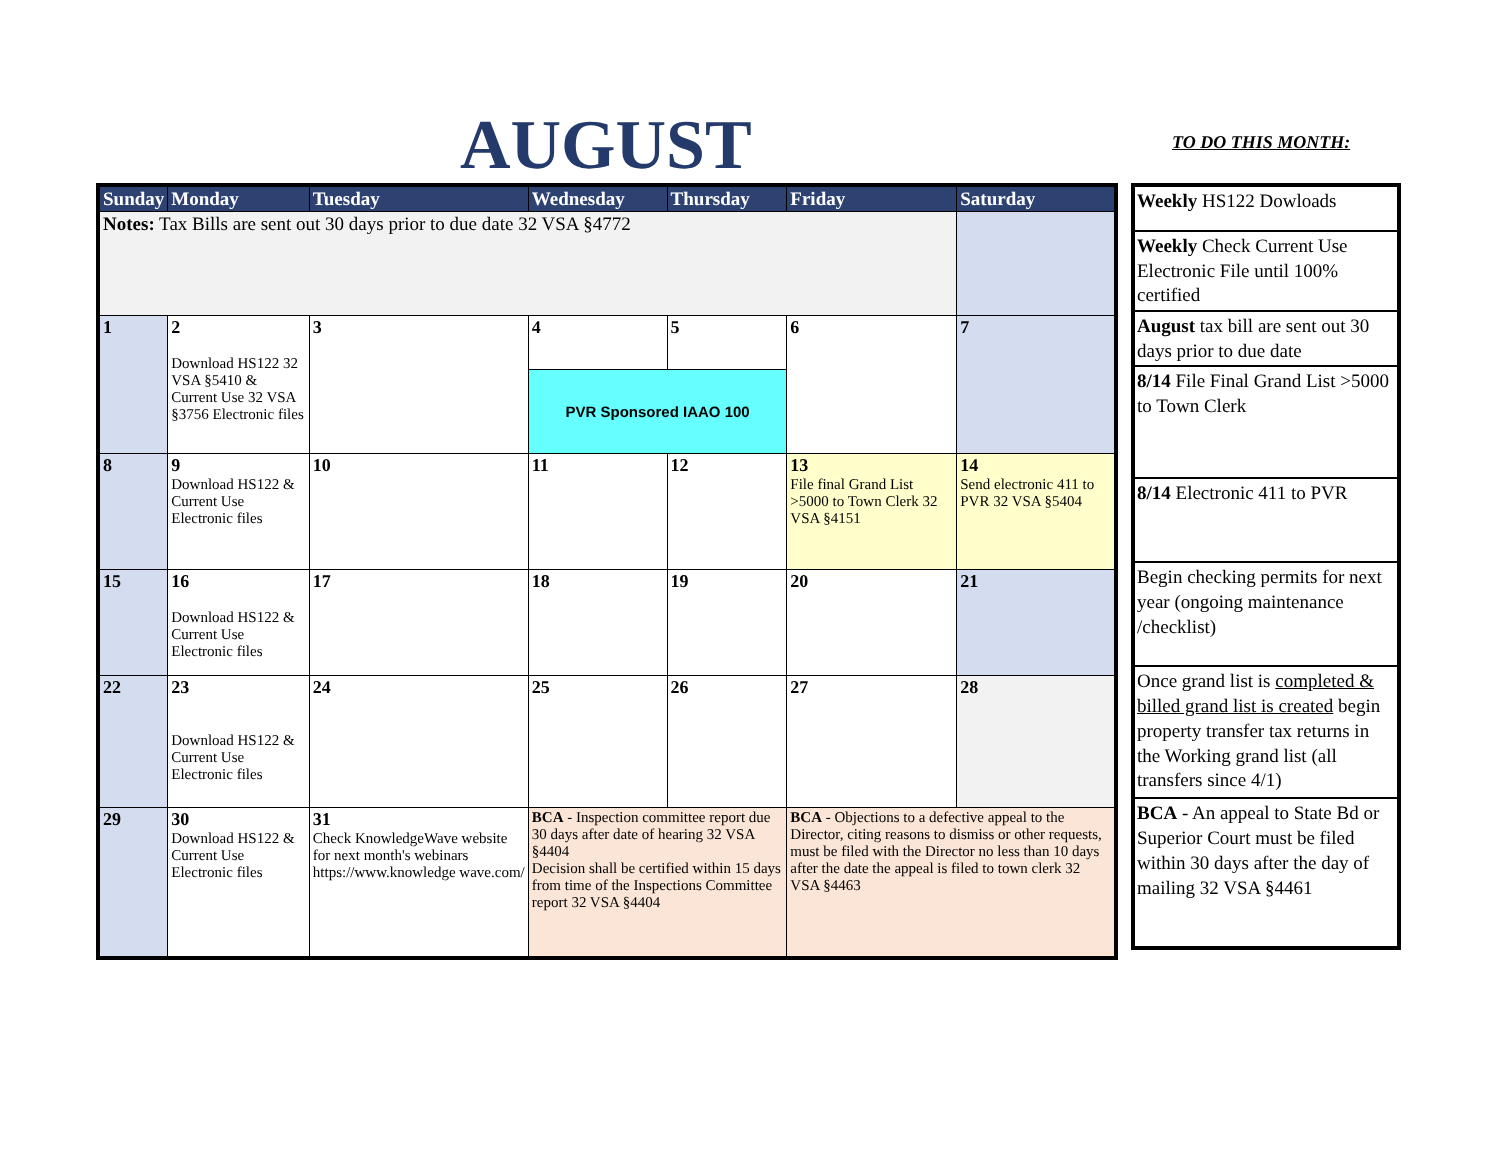AUGUST TO DO THIS MONTH:
| Sunday | Monday | Tuesday | Wednesday | Thursday | Friday | Saturday |
| --- | --- | --- | --- | --- | --- | --- |
| Notes: Tax Bills are sent out 30 days prior to due date 32 VSA §4772 | | | | | | |
| 1 | 2 Download HS122 32 VSA §5410 & Current Use 32 VSA §3756 Electronic files | 3 | 4 | 5 | 6 | 7 |
| | | | PVR Sponsored IAAO 100 | | | |
| 8 | 9 Download HS122 & Current Use Electronic files | 10 | 11 | 12 | 13 File final Grand List >5000 to Town Clerk 32 VSA §4151 | 14 Send electronic 411 to PVR 32 VSA §5404 |
| 15 | 16 Download HS122 & Current Use Electronic files | 17 | 18 | 19 | 20 | 21 |
| 22 | 23 Download HS122 & Current Use Electronic files | 24 | 25 | 26 | 27 | 28 |
| 29 | 30 Download HS122 & Current Use Electronic files | 31 Check KnowledgeWave website for next month's webinars https://www.knowledge wave.com/ | BCA - Inspection committee report due 30 days after date of hearing 32 VSA §4404 Decision shall be certified within 15 days from time of the Inspections Committee report 32 VSA §4404 | | BCA - Objections to a defective appeal to the Director, citing reasons to dismiss or other requests, must be filed with the Director no less than 10 days after the date the appeal is filed to town clerk 32 VSA §4463 | |
| Weekly HS122 Dowloads |
| Weekly Check Current Use Electronic File until 100% certified |
| August tax bill are sent out 30 days prior to due date |
| 8/14 File Final Grand List >5000 to Town Clerk |
| 8/14 Electronic 411 to PVR |
| Begin checking permits for next year (ongoing maintenance /checklist) |
| Once grand list is completed & billed grand list is created begin property transfer tax returns in the Working grand list (all transfers since 4/1) |
| BCA - An appeal to State Bd or Superior Court must be filed within 30 days after the day of mailing 32 VSA §4461 |